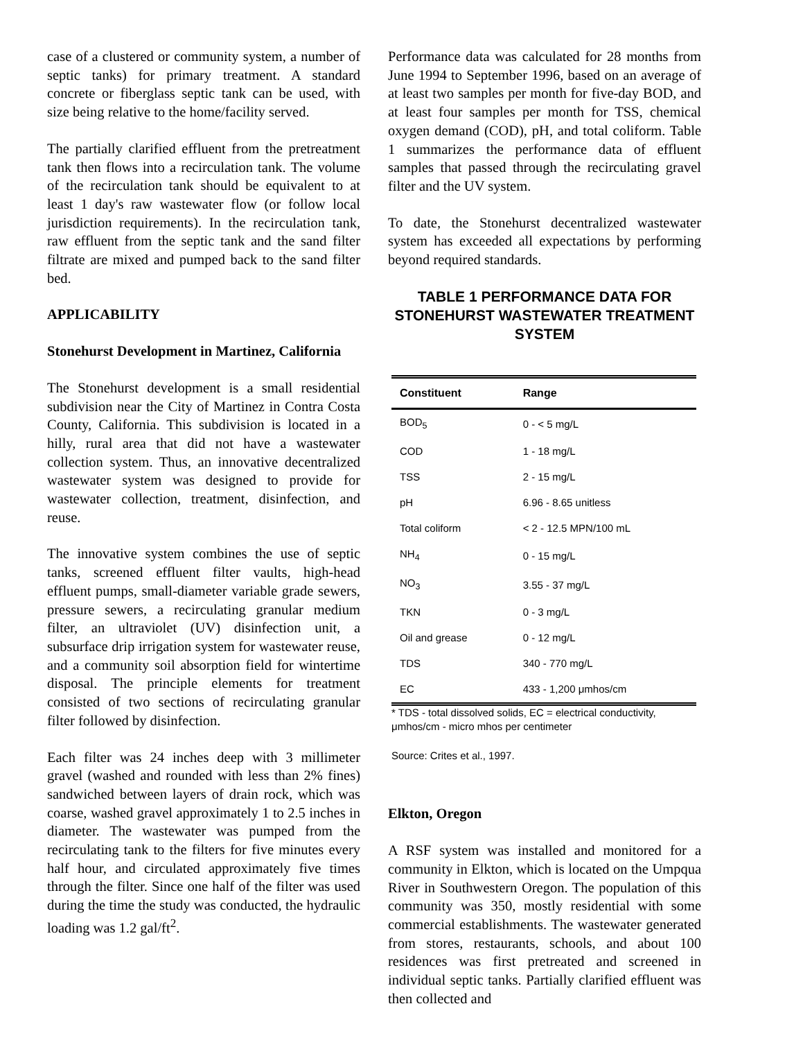case of a clustered or community system, a number of septic tanks) for primary treatment. A standard concrete or fiberglass septic tank can be used, with size being relative to the home/facility served.
The partially clarified effluent from the pretreatment tank then flows into a recirculation tank. The volume of the recirculation tank should be equivalent to at least 1 day's raw wastewater flow (or follow local jurisdiction requirements). In the recirculation tank, raw effluent from the septic tank and the sand filter filtrate are mixed and pumped back to the sand filter bed.
APPLICABILITY
Stonehurst Development in Martinez, California
The Stonehurst development is a small residential subdivision near the City of Martinez in Contra Costa County, California. This subdivision is located in a hilly, rural area that did not have a wastewater collection system. Thus, an innovative decentralized wastewater system was designed to provide for wastewater collection, treatment, disinfection, and reuse.
The innovative system combines the use of septic tanks, screened effluent filter vaults, high-head effluent pumps, small-diameter variable grade sewers, pressure sewers, a recirculating granular medium filter, an ultraviolet (UV) disinfection unit, a subsurface drip irrigation system for wastewater reuse, and a community soil absorption field for wintertime disposal. The principle elements for treatment consisted of two sections of recirculating granular filter followed by disinfection.
Each filter was 24 inches deep with 3 millimeter gravel (washed and rounded with less than 2% fines) sandwiched between layers of drain rock, which was coarse, washed gravel approximately 1 to 2.5 inches in diameter. The wastewater was pumped from the recirculating tank to the filters for five minutes every half hour, and circulated approximately five times through the filter. Since one half of the filter was used during the time the study was conducted, the hydraulic loading was 1.2 gal/ft<sup>2</sup>.
Performance data was calculated for 28 months from June 1994 to September 1996, based on an average of at least two samples per month for five-day BOD, and at least four samples per month for TSS, chemical oxygen demand (COD), pH, and total coliform. Table 1 summarizes the performance data of effluent samples that passed through the recirculating gravel filter and the UV system.
To date, the Stonehurst decentralized wastewater system has exceeded all expectations by performing beyond required standards.
TABLE 1 PERFORMANCE DATA FOR STONEHURST WASTEWATER TREATMENT SYSTEM
| Constituent | Range |
| --- | --- |
| BOD<sub>5</sub> | 0 - < 5 mg/L |
| COD | 1 - 18 mg/L |
| TSS | 2 - 15 mg/L |
| pH | 6.96 - 8.65 unitless |
| Total coliform | < 2 - 12.5 MPN/100 mL |
| NH<sub>4</sub> | 0 - 15 mg/L |
| NO<sub>3</sub> | 3.55 - 37 mg/L |
| TKN | 0 - 3 mg/L |
| Oil and grease | 0 - 12 mg/L |
| TDS | 340 - 770 mg/L |
| EC | 433 - 1,200 μmhos/cm |
* TDS - total dissolved solids, EC = electrical conductivity, μmhos/cm - micro mhos per centimeter
Source: Crites et al., 1997.
Elkton, Oregon
A RSF system was installed and monitored for a community in Elkton, which is located on the Umpqua River in Southwestern Oregon. The population of this community was 350, mostly residential with some commercial establishments. The wastewater generated from stores, restaurants, schools, and about 100 residences was first pretreated and screened in individual septic tanks. Partially clarified effluent was then collected and